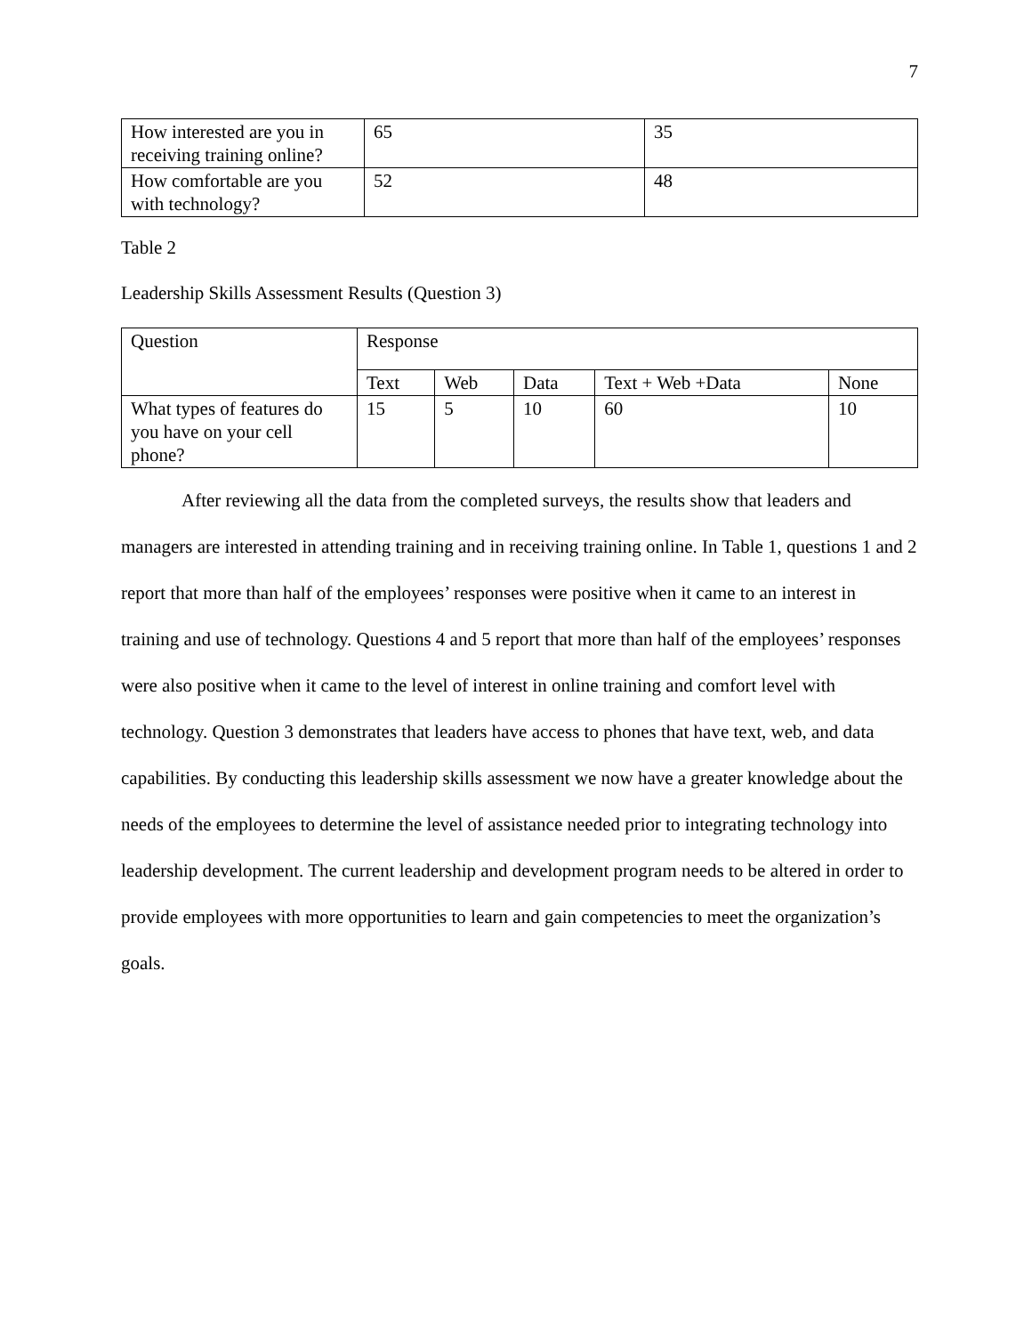7
| How interested are you in receiving training online? | 65 | 35 |
| How comfortable are you with technology? | 52 | 48 |
Table 2
Leadership Skills Assessment Results (Question 3)
| Question | Response | | | | |
| | Text | Web | Data | Text + Web +Data | None |
| What types of features do you have on your cell phone? | 15 | 5 | 10 | 60 | 10 |
After reviewing all the data from the completed surveys, the results show that leaders and managers are interested in attending training and in receiving training online. In Table 1, questions 1 and 2 report that more than half of the employees’ responses were positive when it came to an interest in training and use of technology. Questions 4 and 5 report that more than half of the employees’ responses were also positive when it came to the level of interest in online training and comfort level with technology. Question 3 demonstrates that leaders have access to phones that have text, web, and data capabilities. By conducting this leadership skills assessment we now have a greater knowledge about the needs of the employees to determine the level of assistance needed prior to integrating technology into leadership development. The current leadership and development program needs to be altered in order to provide employees with more opportunities to learn and gain competencies to meet the organization’s goals.